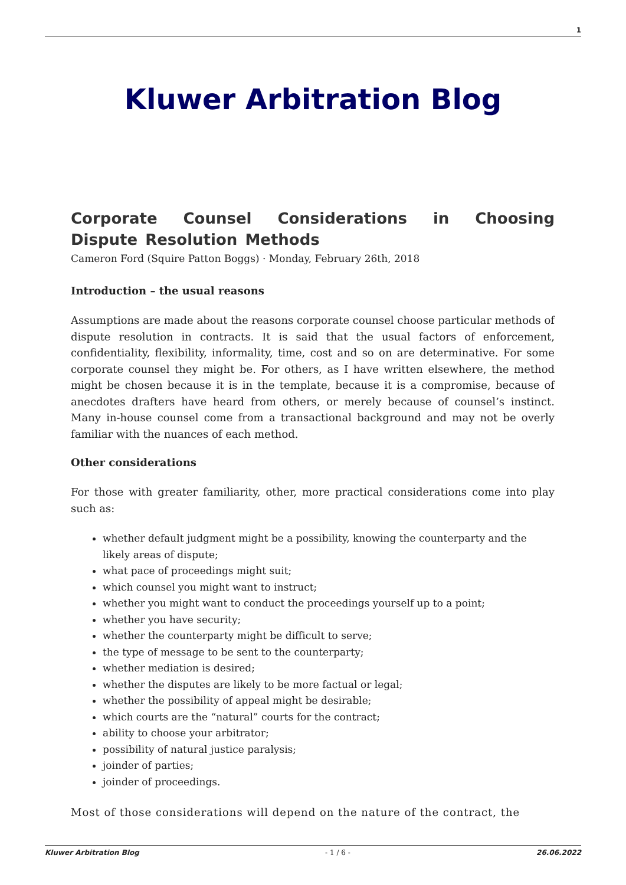1
Kluwer Arbitration Blog
Corporate Counsel Considerations in Choosing Dispute Resolution Methods
Cameron Ford (Squire Patton Boggs) · Monday, February 26th, 2018
Introduction – the usual reasons
Assumptions are made about the reasons corporate counsel choose particular methods of dispute resolution in contracts. It is said that the usual factors of enforcement, confidentiality, flexibility, informality, time, cost and so on are determinative. For some corporate counsel they might be. For others, as I have written elsewhere, the method might be chosen because it is in the template, because it is a compromise, because of anecdotes drafters have heard from others, or merely because of counsel’s instinct. Many in-house counsel come from a transactional background and may not be overly familiar with the nuances of each method.
Other considerations
For those with greater familiarity, other, more practical considerations come into play such as:
whether default judgment might be a possibility, knowing the counterparty and the likely areas of dispute;
what pace of proceedings might suit;
which counsel you might want to instruct;
whether you might want to conduct the proceedings yourself up to a point;
whether you have security;
whether the counterparty might be difficult to serve;
the type of message to be sent to the counterparty;
whether mediation is desired;
whether the disputes are likely to be more factual or legal;
whether the possibility of appeal might be desirable;
which courts are the “natural” courts for the contract;
ability to choose your arbitrator;
possibility of natural justice paralysis;
joinder of parties;
joinder of proceedings.
Most of those considerations will depend on the nature of the contract, the
Kluwer Arbitration Blog - 1 / 6 - 26.06.2022